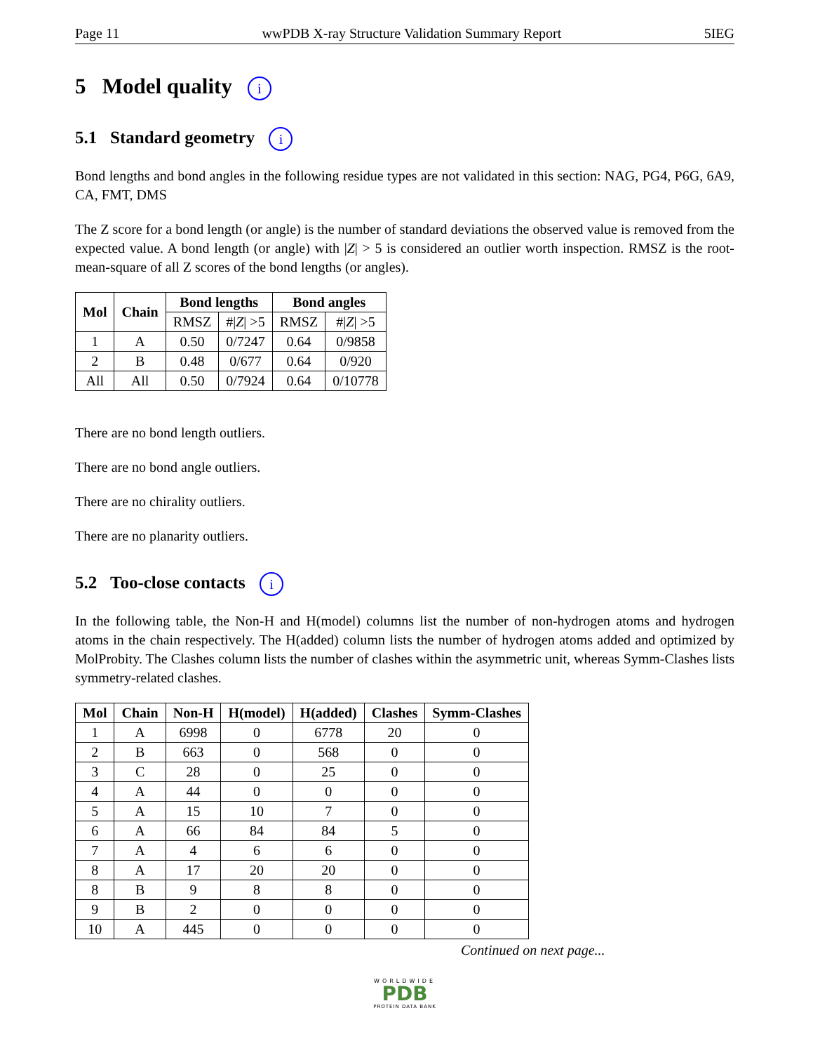Page 11 wwPDB X-ray Structure Validation Summary Report 5IEG
5 Model quality i
5.1 Standard geometry i
Bond lengths and bond angles in the following residue types are not validated in this section: NAG, PG4, P6G, 6A9, CA, FMT, DMS
The Z score for a bond length (or angle) is the number of standard deviations the observed value is removed from the expected value. A bond length (or angle) with |Z| > 5 is considered an outlier worth inspection. RMSZ is the root-mean-square of all Z scores of the bond lengths (or angles).
| Mol | Chain | Bond lengths | | Bond angles | |
| --- | --- | --- | --- | --- | --- |
| | | RMSZ | #/ Z / >5 | RMSZ | #/ Z / >5 |
| 1 | A | 0.50 | 0/7247 | 0.64 | 0/9858 |
| 2 | B | 0.48 | 0/677 | 0.64 | 0/920 |
| All | All | 0.50 | 0/7924 | 0.64 | 0/10778 |
There are no bond length outliers.
There are no bond angle outliers.
There are no chirality outliers.
There are no planarity outliers.
5.2 Too-close contacts i
In the following table, the Non-H and H(model) columns list the number of non-hydrogen atoms and hydrogen atoms in the chain respectively. The H(added) column lists the number of hydrogen atoms added and optimized by MolProbity. The Clashes column lists the number of clashes within the asymmetric unit, whereas Symm-Clashes lists symmetry-related clashes.
| Mol | Chain | Non-H | H(model) | H(added) | Clashes | Symm-Clashes |
| --- | --- | --- | --- | --- | --- | --- |
| 1 | A | 6998 | 0 | 6778 | 20 | 0 |
| 2 | B | 663 | 0 | 568 | 0 | 0 |
| 3 | C | 28 | 0 | 25 | 0 | 0 |
| 4 | A | 44 | 0 | 0 | 0 | 0 |
| 5 | A | 15 | 10 | 7 | 0 | 0 |
| 6 | A | 66 | 84 | 84 | 5 | 0 |
| 7 | A | 4 | 6 | 6 | 0 | 0 |
| 8 | A | 17 | 20 | 20 | 0 | 0 |
| 8 | B | 9 | 8 | 8 | 0 | 0 |
| 9 | B | 2 | 0 | 0 | 0 | 0 |
| 10 | A | 445 | 0 | 0 | 0 | 0 |
Continued on next page...
WORLDWIDE
PDB
PROTEIN DATA BANK